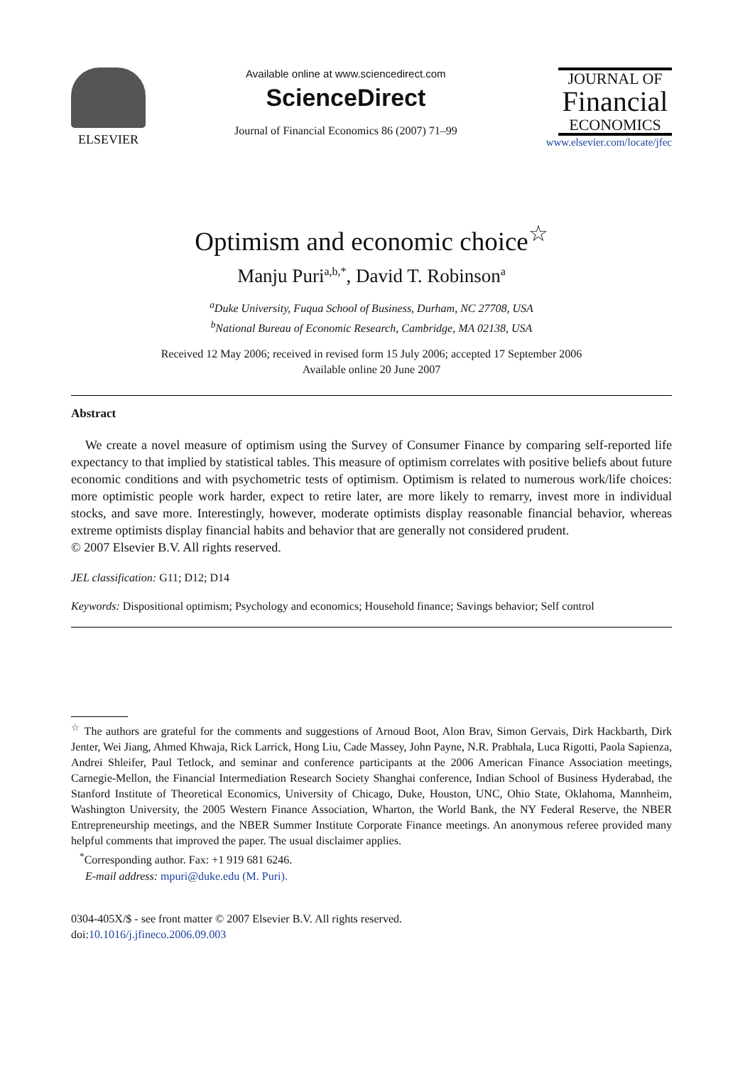ELSEVIER
Available online at www.sciencedirect.com
ScienceDirect
Journal of Financial Economics 86 (2007) 71–99
JOURNAL OF
Financial
ECONOMICS
www.elsevier.com/locate/jfec
Optimism and economic choice<sup>☆</sup>
Manju Puri<sup>a,b,*</sup>, David T. Robinson<sup>a</sup>
<sup>a</sup> Duke University, Fuqua School of Business, Durham, NC 27708, USA
<sup>b</sup> National Bureau of Economic Research, Cambridge, MA 02138, USA
Received 12 May 2006; received in revised form 15 July 2006; accepted 17 September 2006
Available online 20 June 2007
Abstract
We create a novel measure of optimism using the Survey of Consumer Finance by comparing self-reported life expectancy to that implied by statistical tables. This measure of optimism correlates with positive beliefs about future economic conditions and with psychometric tests of optimism. Optimism is related to numerous work/life choices: more optimistic people work harder, expect to retire later, are more likely to remarry, invest more in individual stocks, and save more. Interestingly, however, moderate optimists display reasonable financial behavior, whereas extreme optimists display financial habits and behavior that are generally not considered prudent.
© 2007 Elsevier B.V. All rights reserved.
JEL classification: G11; D12; D14
Keywords: Dispositional optimism; Psychology and economics; Household finance; Savings behavior; Self control
<sup>☆</sup> The authors are grateful for the comments and suggestions of Arnoud Boot, Alon Brav, Simon Gervais, Dirk Hackbarth, Dirk Jenter, Wei Jiang, Ahmed Khwaja, Rick Larrick, Hong Liu, Cade Massey, John Payne, N.R. Prabhala, Luca Rigotti, Paola Sapienza, Andrei Shleifer, Paul Tetlock, and seminar and conference participants at the 2006 American Finance Association meetings, Carnegie-Mellon, the Financial Intermediation Research Society Shanghai conference, Indian School of Business Hyderabad, the Stanford Institute of Theoretical Economics, University of Chicago, Duke, Houston, UNC, Ohio State, Oklahoma, Mannheim, Washington University, the 2005 Western Finance Association, Wharton, the World Bank, the NY Federal Reserve, the NBER Entrepreneurship meetings, and the NBER Summer Institute Corporate Finance meetings. An anonymous referee provided many helpful comments that improved the paper. The usual disclaimer applies.
<sup>*</sup> Corresponding author. Fax: +1 919 681 6246.
E-mail address: mpuri@duke.edu (M. Puri).
0304-405X/$ - see front matter © 2007 Elsevier B.V. All rights reserved.
doi:10.1016/j.jfineco.2006.09.003